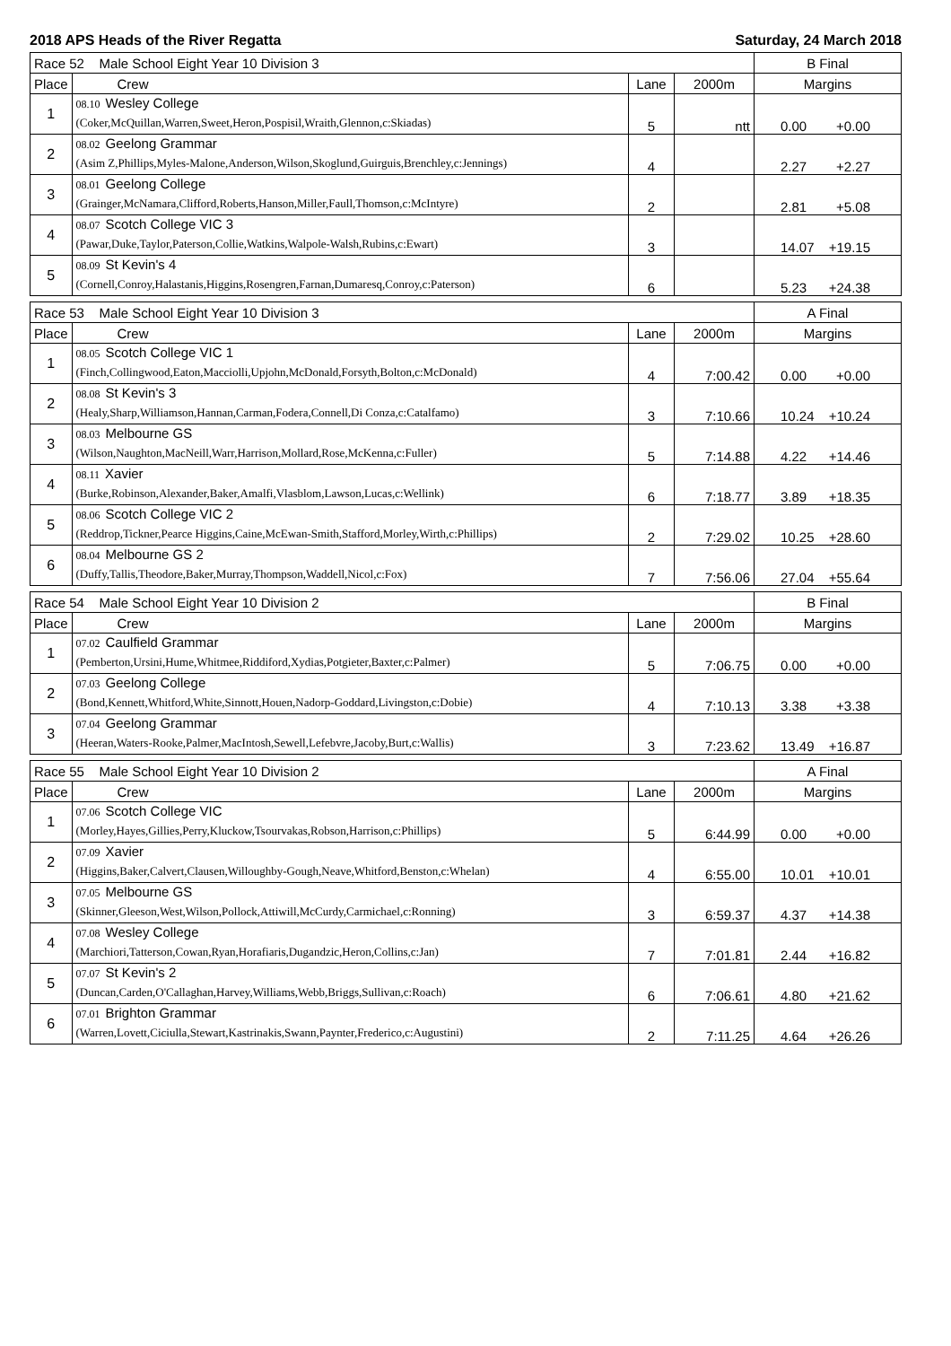2018 APS Heads of the River Regatta Saturday, 24 March 2018
| Race 52 Male School Eight Year 10 Division 3 | | | | B Final |
| Place | Crew | Lane | 2000m | Margins |
| 1 | 08.10 Wesley College (Coker,McQuillan,Warren,Sweet,Heron,Pospisil,Wraith,Glennon,c:Skiadas) | 5 | ntt | 0.00 +0.00 |
| 2 | 08.02 Geelong Grammar (Asim Z,Phillips,Myles-Malone,Anderson,Wilson,Skoglund,Guirguis,Brenchley,c:Jennings) | 4 | | 2.27 +2.27 |
| 3 | 08.01 Geelong College (Grainger,McNamara,Clifford,Roberts,Hanson,Miller,Faull,Thomson,c:McIntyre) | 2 | | 2.81 +5.08 |
| 4 | 08.07 Scotch College VIC 3 (Pawar,Duke,Taylor,Paterson,Collie,Watkins,Walpole-Walsh,Rubins,c:Ewart) | 3 | | 14.07 +19.15 |
| 5 | 08.09 St Kevin's 4 (Cornell,Conroy,Halastanis,Higgins,Rosengren,Farnan,Dumaresq,Conroy,c:Paterson) | 6 | | 5.23 +24.38 |
| Race 53 Male School Eight Year 10 Division 3 | | | | A Final |
| Place | Crew | Lane | 2000m | Margins |
| 1 | 08.05 Scotch College VIC 1 (Finch,Collingwood,Eaton,Macciolli,Upjohn,McDonald,Forsyth,Bolton,c:McDonald) | 4 | 7:00.42 | 0.00 +0.00 |
| 2 | 08.08 St Kevin's 3 (Healy,Sharp,Williamson,Hannan,Carman,Fodera,Connell,Di Conza,c:Catalfamo) | 3 | 7:10.66 | 10.24 +10.24 |
| 3 | 08.03 Melbourne GS (Wilson,Naughton,MacNeill,Warr,Harrison,Mollard,Rose,McKenna,c:Fuller) | 5 | 7:14.88 | 4.22 +14.46 |
| 4 | 08.11 Xavier (Burke,Robinson,Alexander,Baker,Amalfi,Vlasblom,Lawson,Lucas,c:Wellink) | 6 | 7:18.77 | 3.89 +18.35 |
| 5 | 08.06 Scotch College VIC 2 (Reddrop,Tickner,Pearce Higgins,Caine,McEwan-Smith,Stafford,Morley,Wirth,c:Phillips) | 2 | 7:29.02 | 10.25 +28.60 |
| 6 | 08.04 Melbourne GS 2 (Duffy,Tallis,Theodore,Baker,Murray,Thompson,Waddell,Nicol,c:Fox) | 7 | 7:56.06 | 27.04 +55.64 |
| Race 54 Male School Eight Year 10 Division 2 | | | | B Final |
| Place | Crew | Lane | 2000m | Margins |
| 1 | 07.02 Caulfield Grammar (Pemberton,Ursini,Hume,Whitmee,Riddiford,Xydias,Potgieter,Baxter,c:Palmer) | 5 | 7:06.75 | 0.00 +0.00 |
| 2 | 07.03 Geelong College (Bond,Kennett,Whitford,White,Sinnott,Houen,Nadorp-Goddard,Livingston,c:Dobie) | 4 | 7:10.13 | 3.38 +3.38 |
| 3 | 07.04 Geelong Grammar (Heeran,Waters-Rooke,Palmer,MacIntosh,Sewell,Lefebvre,Jacoby,Burt,c:Wallis) | 3 | 7:23.62 | 13.49 +16.87 |
| Race 55 Male School Eight Year 10 Division 2 | | | | A Final |
| Place | Crew | Lane | 2000m | Margins |
| 1 | 07.06 Scotch College VIC (Morley,Hayes,Gillies,Perry,Kluckow,Tsourvakas,Robson,Harrison,c:Phillips) | 5 | 6:44.99 | 0.00 +0.00 |
| 2 | 07.09 Xavier (Higgins,Baker,Calvert,Clausen,Willoughby-Gough,Neave,Whitford,Benston,c:Whelan) | 4 | 6:55.00 | 10.01 +10.01 |
| 3 | 07.05 Melbourne GS (Skinner,Gleeson,West,Wilson,Pollock,Attiwill,McCurdy,Carmichael,c:Ronning) | 3 | 6:59.37 | 4.37 +14.38 |
| 4 | 07.08 Wesley College (Marchiori,Tatterson,Cowan,Ryan,Horafiaris,Dugandzic,Heron,Collins,c:Jan) | 7 | 7:01.81 | 2.44 +16.82 |
| 5 | 07.07 St Kevin's 2 (Duncan,Carden,O'Callaghan,Harvey,Williams,Webb,Briggs,Sullivan,c:Roach) | 6 | 7:06.61 | 4.80 +21.62 |
| 6 | 07.01 Brighton Grammar (Warren,Lovett,Ciciulla,Stewart,Kastrinakis,Swann,Paynter,Frederico,c:Augustini) | 2 | 7:11.25 | 4.64 +26.26 |